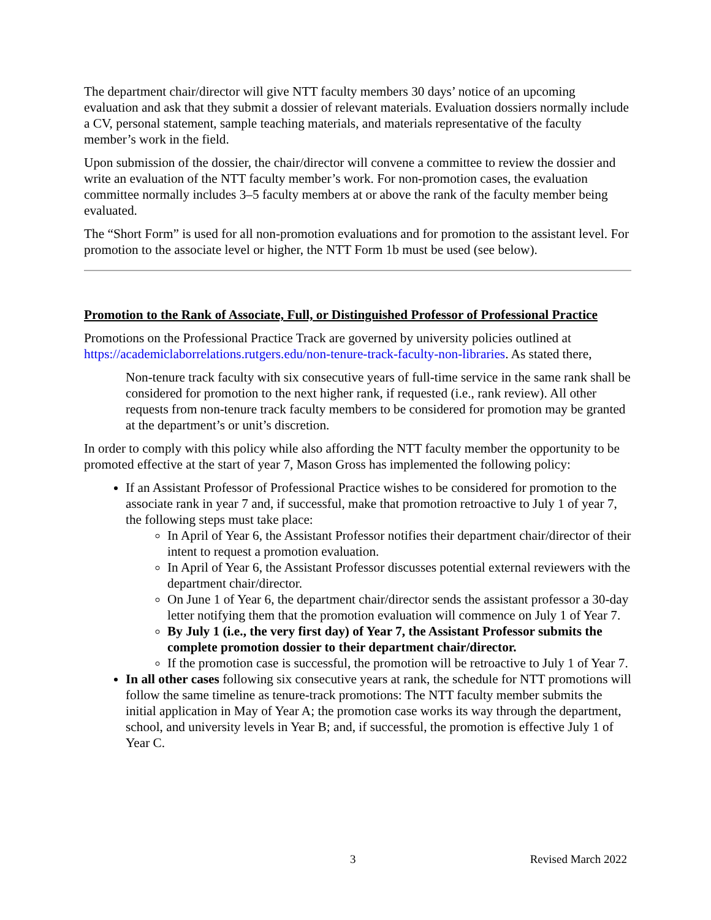The department chair/director will give NTT faculty members 30 days’ notice of an upcoming evaluation and ask that they submit a dossier of relevant materials. Evaluation dossiers normally include a CV, personal statement, sample teaching materials, and materials representative of the faculty member’s work in the field.
Upon submission of the dossier, the chair/director will convene a committee to review the dossier and write an evaluation of the NTT faculty member’s work. For non-promotion cases, the evaluation committee normally includes 3–5 faculty members at or above the rank of the faculty member being evaluated.
The “Short Form” is used for all non-promotion evaluations and for promotion to the assistant level. For promotion to the associate level or higher, the NTT Form 1b must be used (see below).
Promotion to the Rank of Associate, Full, or Distinguished Professor of Professional Practice
Promotions on the Professional Practice Track are governed by university policies outlined at https://academiclaborrelations.rutgers.edu/non-tenure-track-faculty-non-libraries. As stated there,
Non-tenure track faculty with six consecutive years of full-time service in the same rank shall be considered for promotion to the next higher rank, if requested (i.e., rank review). All other requests from non-tenure track faculty members to be considered for promotion may be granted at the department’s or unit’s discretion.
In order to comply with this policy while also affording the NTT faculty member the opportunity to be promoted effective at the start of year 7, Mason Gross has implemented the following policy:
If an Assistant Professor of Professional Practice wishes to be considered for promotion to the associate rank in year 7 and, if successful, make that promotion retroactive to July 1 of year 7, the following steps must take place:
In April of Year 6, the Assistant Professor notifies their department chair/director of their intent to request a promotion evaluation.
In April of Year 6, the Assistant Professor discusses potential external reviewers with the department chair/director.
On June 1 of Year 6, the department chair/director sends the assistant professor a 30-day letter notifying them that the promotion evaluation will commence on July 1 of Year 7.
By July 1 (i.e., the very first day) of Year 7, the Assistant Professor submits the complete promotion dossier to their department chair/director.
If the promotion case is successful, the promotion will be retroactive to July 1 of Year 7.
In all other cases following six consecutive years at rank, the schedule for NTT promotions will follow the same timeline as tenure-track promotions: The NTT faculty member submits the initial application in May of Year A; the promotion case works its way through the department, school, and university levels in Year B; and, if successful, the promotion is effective July 1 of Year C.
3 Revised March 2022